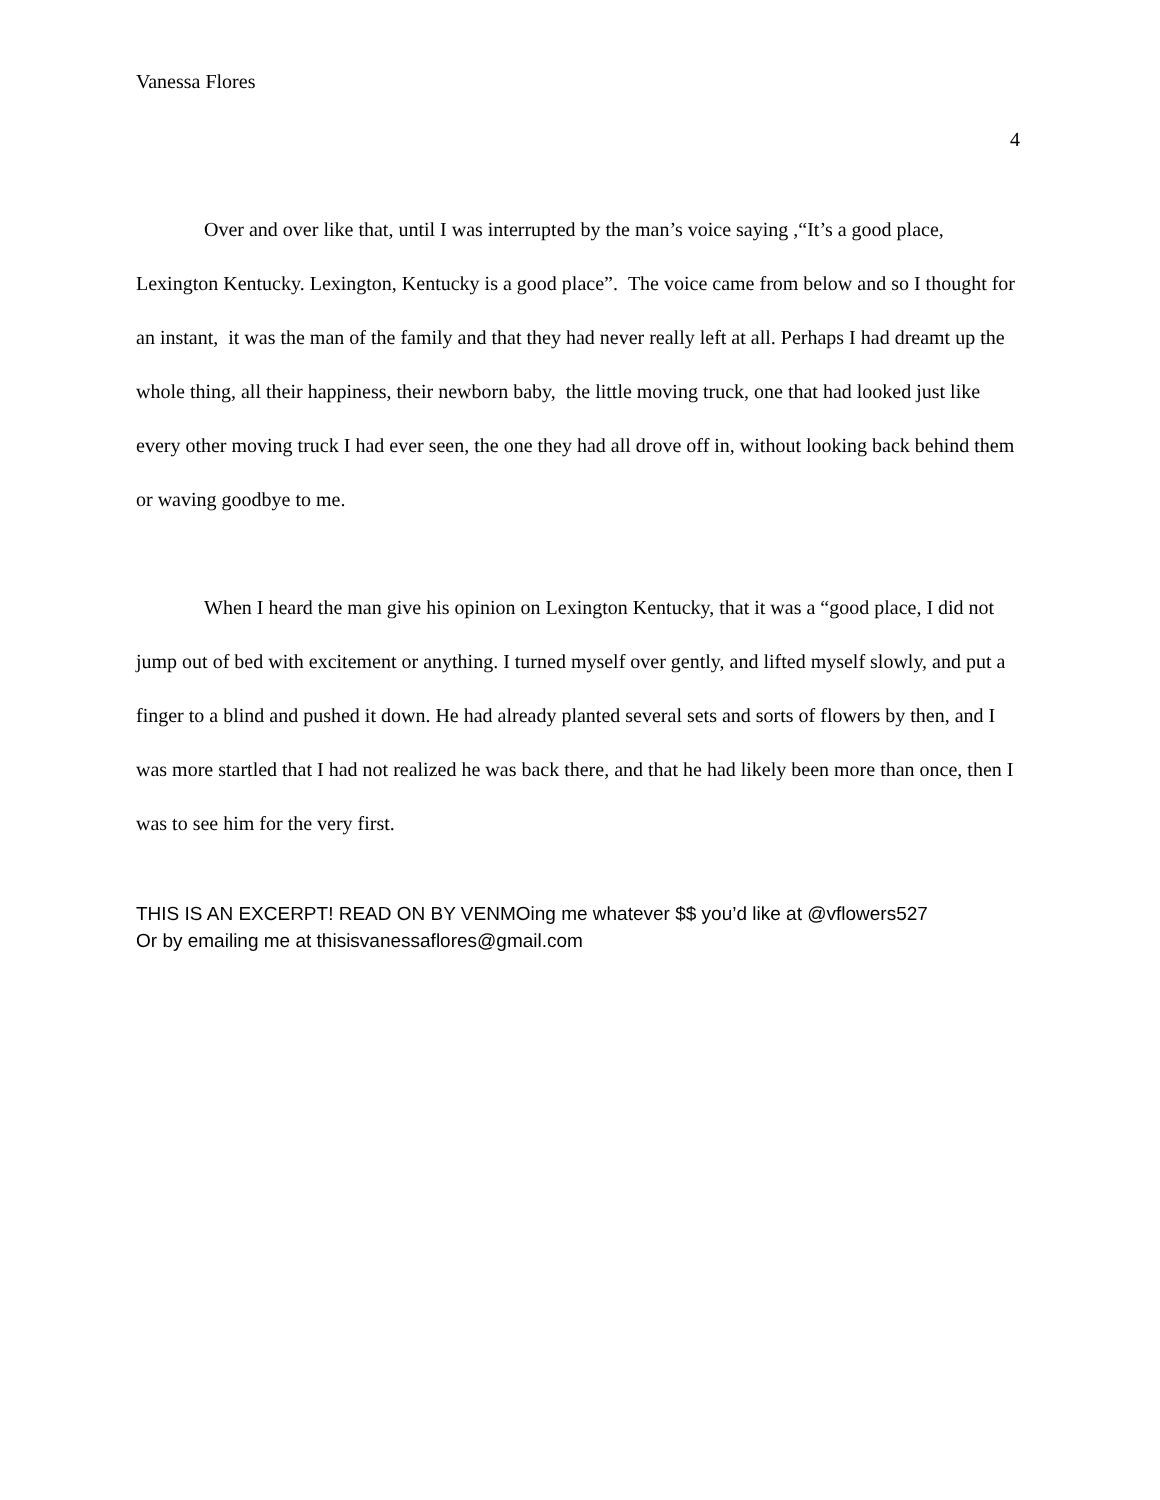Vanessa Flores
4
Over and over like that, until I was interrupted by the man’s voice saying ,“It’s a good place, Lexington Kentucky. Lexington, Kentucky is a good place”. The voice came from below and so I thought for an instant, it was the man of the family and that they had never really left at all. Perhaps I had dreamt up the whole thing, all their happiness, their newborn baby, the little moving truck, one that had looked just like every other moving truck I had ever seen, the one they had all drove off in, without looking back behind them or waving goodbye to me.
When I heard the man give his opinion on Lexington Kentucky, that it was a “good place, I did not jump out of bed with excitement or anything. I turned myself over gently, and lifted myself slowly, and put a finger to a blind and pushed it down. He had already planted several sets and sorts of flowers by then, and I was more startled that I had not realized he was back there, and that he had likely been more than once, then I was to see him for the very first.
THIS IS AN EXCERPT! READ ON BY VENMOing me whatever $$ you’d like at @vflowers527
Or by emailing me at thisisvanessaflores@gmail.com